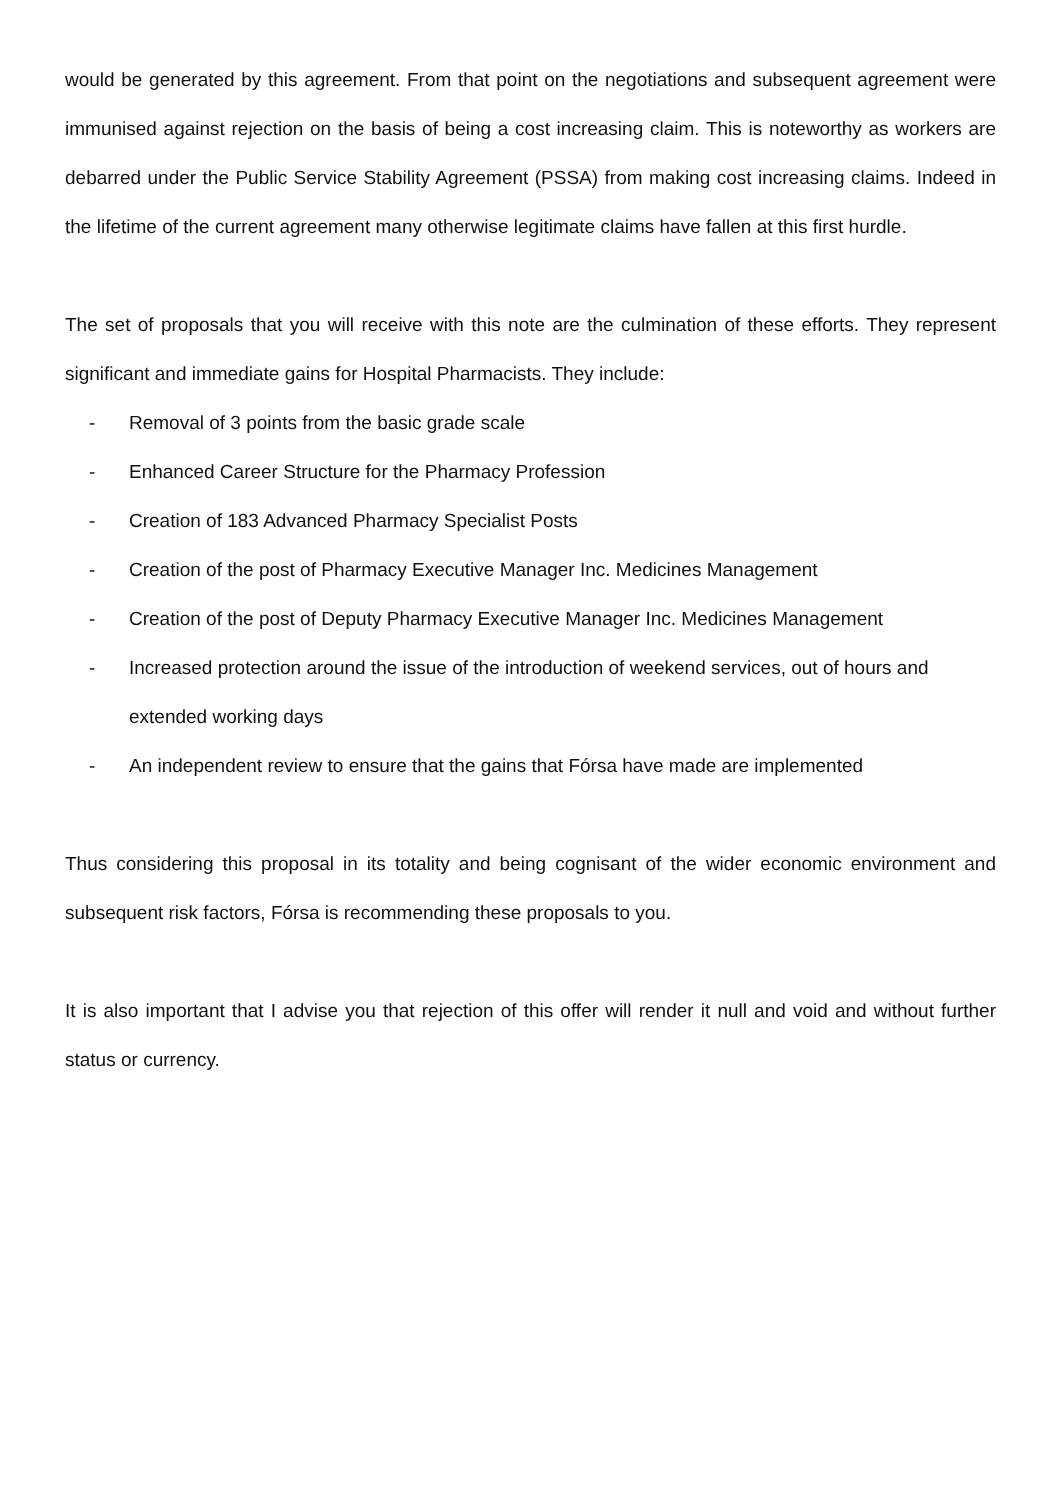would be generated by this agreement. From that point on the negotiations and subsequent agreement were immunised against rejection on the basis of being a cost increasing claim. This is noteworthy as workers are debarred under the Public Service Stability Agreement (PSSA) from making cost increasing claims. Indeed in the lifetime of the current agreement many otherwise legitimate claims have fallen at this first hurdle.
The set of proposals that you will receive with this note are the culmination of these efforts. They represent significant and immediate gains for Hospital Pharmacists. They include:
- Removal of 3 points from the basic grade scale
- Enhanced Career Structure for the Pharmacy Profession
- Creation of 183 Advanced Pharmacy Specialist Posts
- Creation of the post of Pharmacy Executive Manager Inc. Medicines Management
- Creation of the post of Deputy Pharmacy Executive Manager Inc. Medicines Management
- Increased protection around the issue of the introduction of weekend services, out of hours and extended working days
- An independent review to ensure that the gains that Fórsa have made are implemented
Thus considering this proposal in its totality and being cognisant of the wider economic environment and subsequent risk factors, Fórsa is recommending these proposals to you.
It is also important that I advise you that rejection of this offer will render it null and void and without further status or currency.